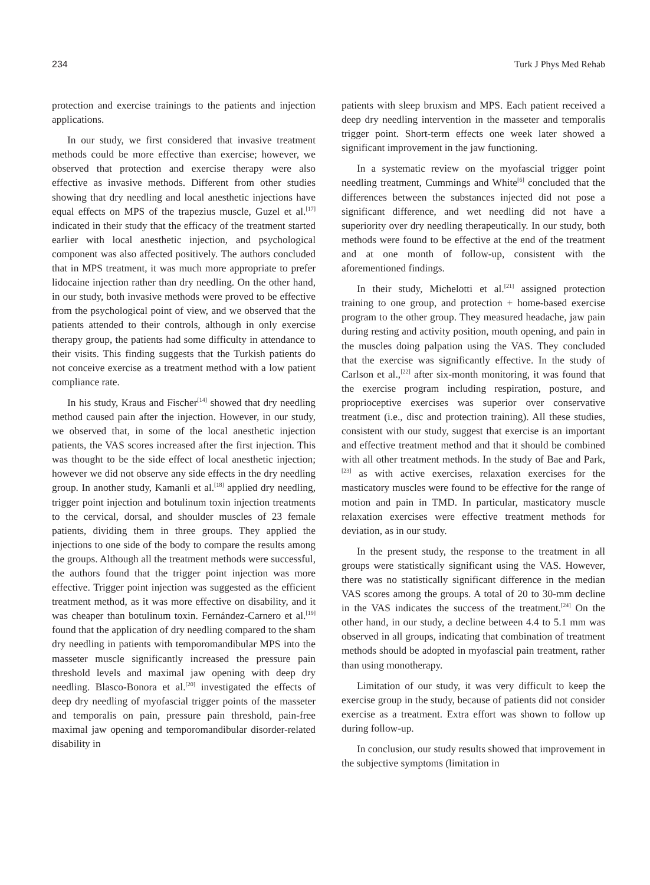234 Turk J Phys Med Rehab
protection and exercise trainings to the patients and injection applications.
In our study, we first considered that invasive treatment methods could be more effective than exercise; however, we observed that protection and exercise therapy were also effective as invasive methods. Different from other studies showing that dry needling and local anesthetic injections have equal effects on MPS of the trapezius muscle, Guzel et al.<sup>[17]</sup> indicated in their study that the efficacy of the treatment started earlier with local anesthetic injection, and psychological component was also affected positively. The authors concluded that in MPS treatment, it was much more appropriate to prefer lidocaine injection rather than dry needling. On the other hand, in our study, both invasive methods were proved to be effective from the psychological point of view, and we observed that the patients attended to their controls, although in only exercise therapy group, the patients had some difficulty in attendance to their visits. This finding suggests that the Turkish patients do not conceive exercise as a treatment method with a low patient compliance rate.
In his study, Kraus and Fischer<sup>[14]</sup> showed that dry needling method caused pain after the injection. However, in our study, we observed that, in some of the local anesthetic injection patients, the VAS scores increased after the first injection. This was thought to be the side effect of local anesthetic injection; however we did not observe any side effects in the dry needling group. In another study, Kamanli et al.<sup>[18]</sup> applied dry needling, trigger point injection and botulinum toxin injection treatments to the cervical, dorsal, and shoulder muscles of 23 female patients, dividing them in three groups. They applied the injections to one side of the body to compare the results among the groups. Although all the treatment methods were successful, the authors found that the trigger point injection was more effective. Trigger point injection was suggested as the efficient treatment method, as it was more effective on disability, and it was cheaper than botulinum toxin. Fernández-Carnero et al.<sup>[19]</sup> found that the application of dry needling compared to the sham dry needling in patients with temporomandibular MPS into the masseter muscle significantly increased the pressure pain threshold levels and maximal jaw opening with deep dry needling. Blasco-Bonora et al.<sup>[20]</sup> investigated the effects of deep dry needling of myofascial trigger points of the masseter and temporalis on pain, pressure pain threshold, pain-free maximal jaw opening and temporomandibular disorder-related disability in
patients with sleep bruxism and MPS. Each patient received a deep dry needling intervention in the masseter and temporalis trigger point. Short-term effects one week later showed a significant improvement in the jaw functioning.
In a systematic review on the myofascial trigger point needling treatment, Cummings and White<sup>[6]</sup> concluded that the differences between the substances injected did not pose a significant difference, and wet needling did not have a superiority over dry needling therapeutically. In our study, both methods were found to be effective at the end of the treatment and at one month of follow-up, consistent with the aforementioned findings.
In their study, Michelotti et al.<sup>[21]</sup> assigned protection training to one group, and protection + home-based exercise program to the other group. They measured headache, jaw pain during resting and activity position, mouth opening, and pain in the muscles doing palpation using the VAS. They concluded that the exercise was significantly effective. In the study of Carlson et al.,<sup>[22]</sup> after six-month monitoring, it was found that the exercise program including respiration, posture, and proprioceptive exercises was superior over conservative treatment (i.e., disc and protection training). All these studies, consistent with our study, suggest that exercise is an important and effective treatment method and that it should be combined with all other treatment methods. In the study of Bae and Park,<sup>[23]</sup> as with active exercises, relaxation exercises for the masticatory muscles were found to be effective for the range of motion and pain in TMD. In particular, masticatory muscle relaxation exercises were effective treatment methods for deviation, as in our study.
In the present study, the response to the treatment in all groups were statistically significant using the VAS. However, there was no statistically significant difference in the median VAS scores among the groups. A total of 20 to 30-mm decline in the VAS indicates the success of the treatment.<sup>[24]</sup> On the other hand, in our study, a decline between 4.4 to 5.1 mm was observed in all groups, indicating that combination of treatment methods should be adopted in myofascial pain treatment, rather than using monotherapy.
Limitation of our study, it was very difficult to keep the exercise group in the study, because of patients did not consider exercise as a treatment. Extra effort was shown to follow up during follow-up.
In conclusion, our study results showed that improvement in the subjective symptoms (limitation in